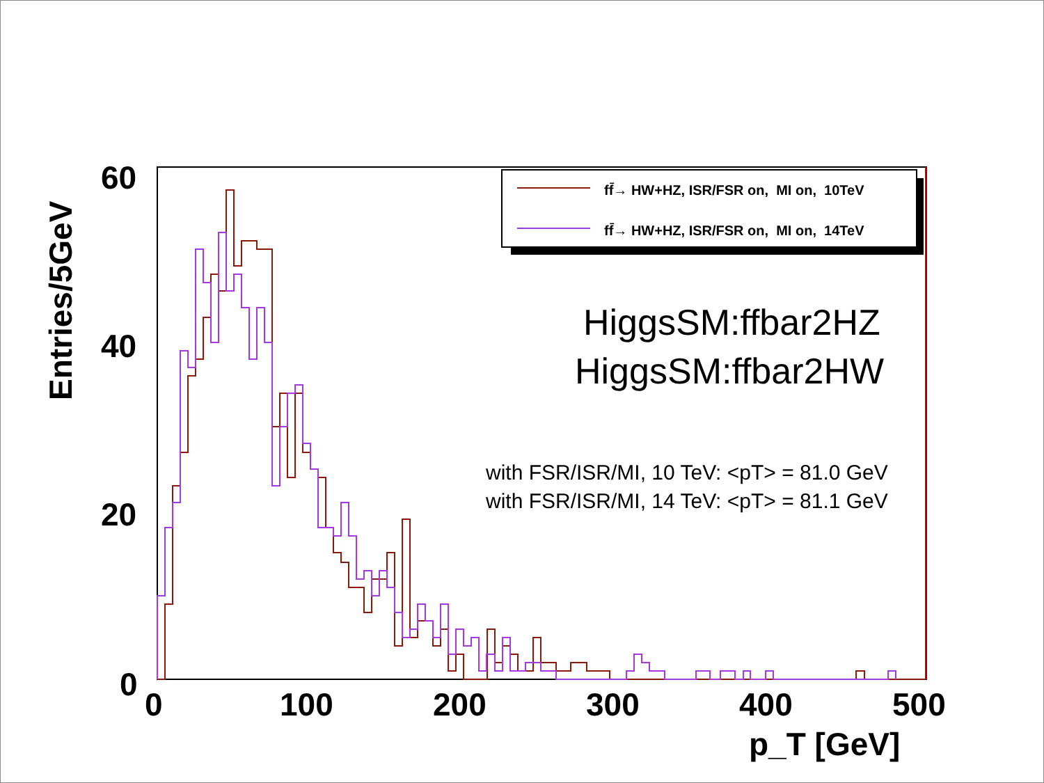Entries/5GeV
60
40
20
0
0 100 200 300 400 500
p_T [GeV]
ff̄→ HW+HZ, ISR/FSR on, MI on, 10TeV
ff̄→ HW+HZ, ISR/FSR on, MI on, 14TeV
HiggsSM:ffbar2HZ
HiggsSM:ffbar2HW
with FSR/ISR/MI, 10 TeV: <pT> = 81.0 GeV
with FSR/ISR/MI, 14 TeV: <pT> = 81.1 GeV